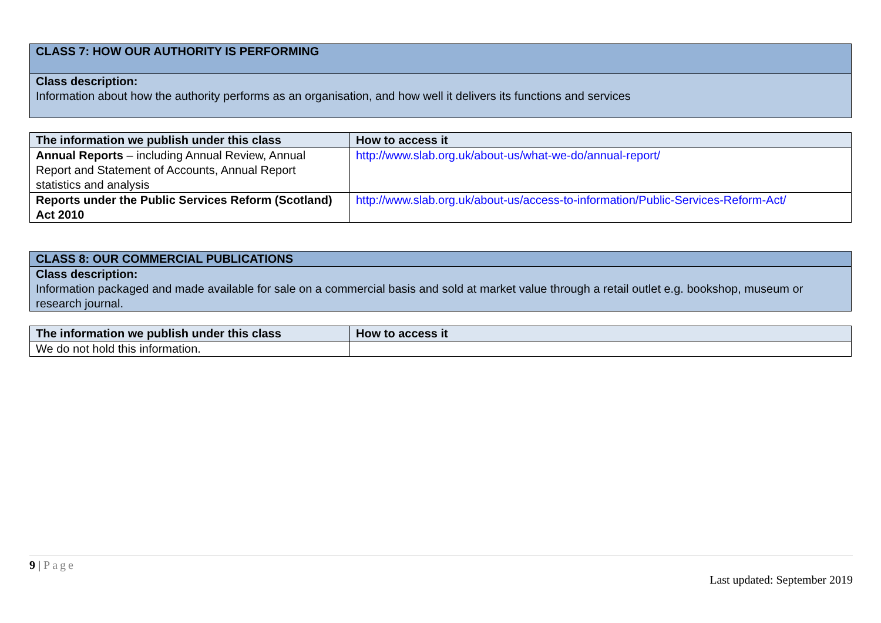| CLASS 7: HOW OUR AUTHORITY IS PERFORMING |
| Class description: Information about how the authority performs as an organisation, and how well it delivers its functions and services |
| The information we publish under this class | How to access it |
| Annual Reports – including Annual Review, Annual Report and Statement of Accounts, Annual Report statistics and analysis | http://www.slab.org.uk/about-us/what-we-do/annual-report/ |
| Reports under the Public Services Reform (Scotland) Act 2010 | http://www.slab.org.uk/about-us/access-to-information/Public-Services-Reform-Act/ |
| CLASS 8: OUR COMMERCIAL PUBLICATIONS |
| Class description: Information packaged and made available for sale on a commercial basis and sold at market value through a retail outlet e.g. bookshop, museum or research journal. |
| The information we publish under this class | How to access it |
| We do not hold this information. | |
9 | Page
Last updated: September 2019